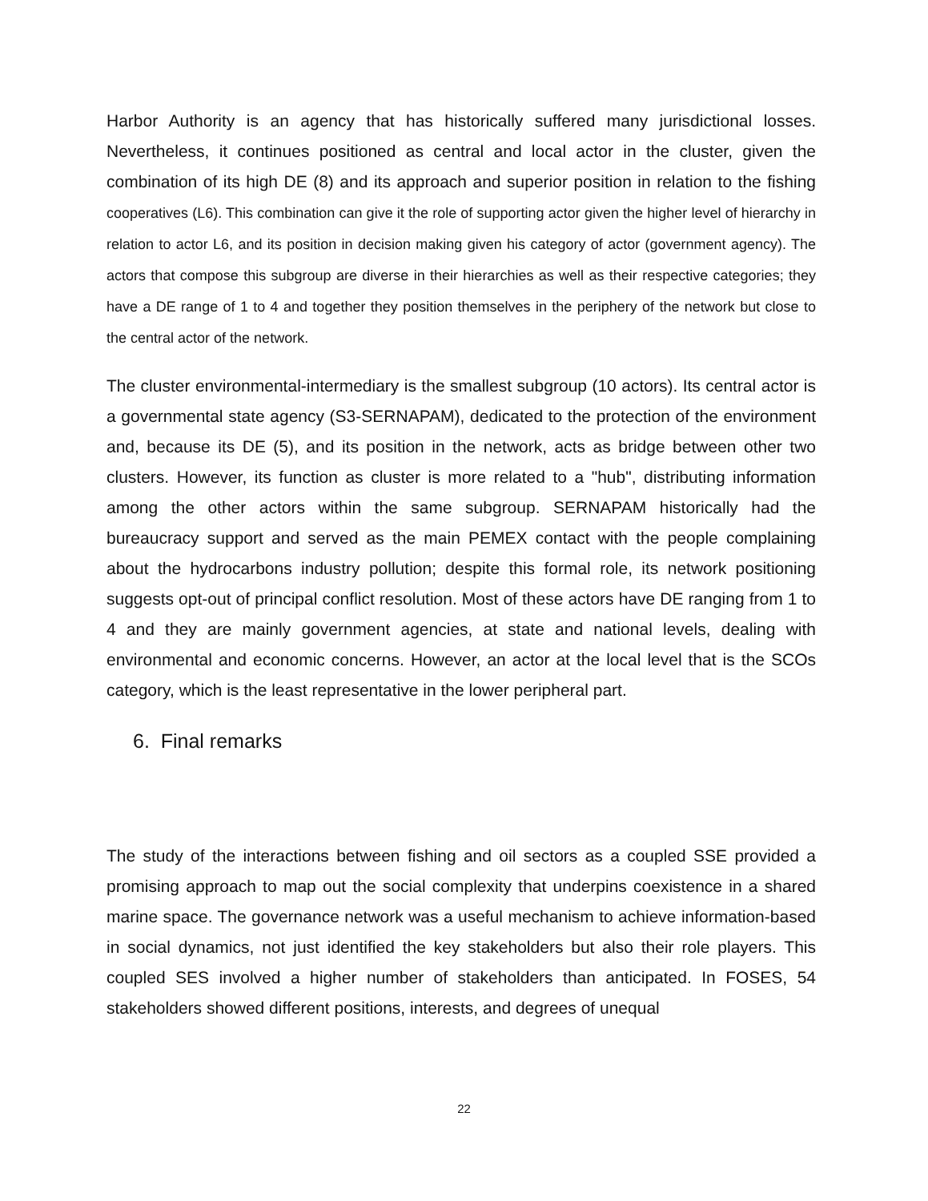Harbor Authority is an agency that has historically suffered many jurisdictional losses. Nevertheless, it continues positioned as central and local actor in the cluster, given the combination of its high DE (8) and its approach and superior position in relation to the fishing cooperatives (L6). This combination can give it the role of supporting actor given the higher level of hierarchy in relation to actor L6, and its position in decision making given his category of actor (government agency). The actors that compose this subgroup are diverse in their hierarchies as well as their respective categories; they have a DE range of 1 to 4 and together they position themselves in the periphery of the network but close to the central actor of the network.
The cluster environmental-intermediary is the smallest subgroup (10 actors). Its central actor is a governmental state agency (S3-SERNAPAM), dedicated to the protection of the environment and, because its DE (5), and its position in the network, acts as bridge between other two clusters. However, its function as cluster is more related to a "hub", distributing information among the other actors within the same subgroup. SERNAPAM historically had the bureaucracy support and served as the main PEMEX contact with the people complaining about the hydrocarbons industry pollution; despite this formal role, its network positioning suggests opt-out of principal conflict resolution. Most of these actors have DE ranging from 1 to 4 and they are mainly government agencies, at state and national levels, dealing with environmental and economic concerns. However, an actor at the local level that is the SCOs category, which is the least representative in the lower peripheral part.
6. Final remarks
The study of the interactions between fishing and oil sectors as a coupled SSE provided a promising approach to map out the social complexity that underpins coexistence in a shared marine space. The governance network was a useful mechanism to achieve information-based in social dynamics, not just identified the key stakeholders but also their role players. This coupled SES involved a higher number of stakeholders than anticipated. In FOSES, 54 stakeholders showed different positions, interests, and degrees of unequal
22